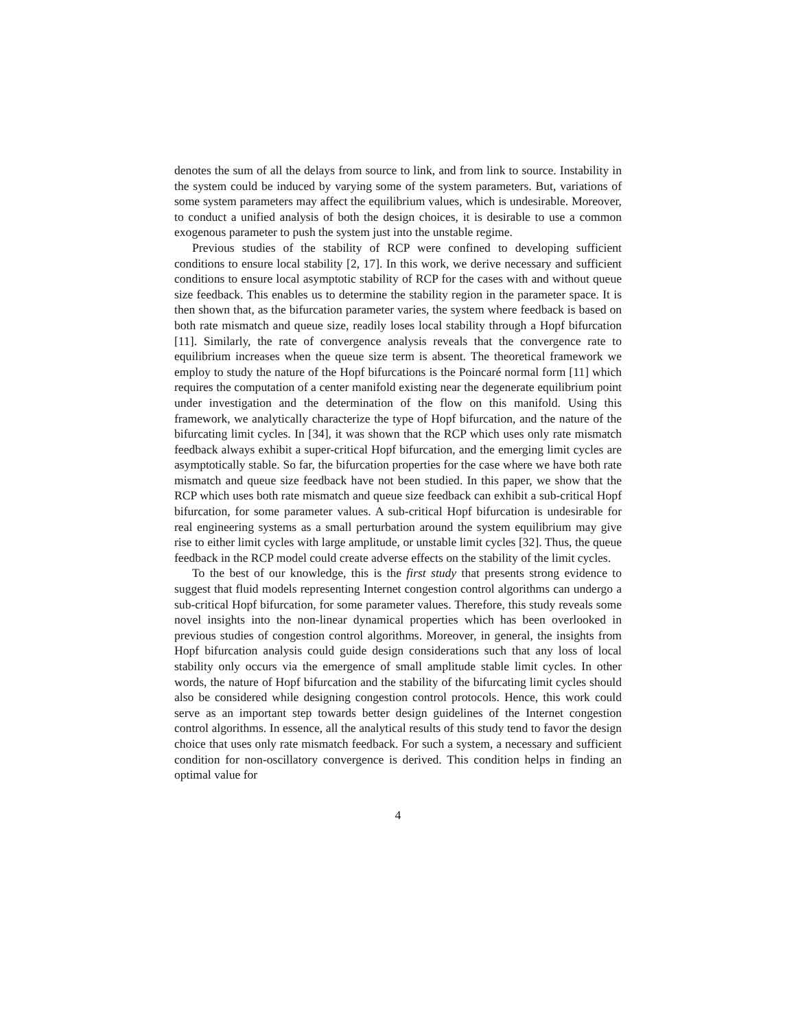denotes the sum of all the delays from source to link, and from link to source. Instability in the system could be induced by varying some of the system parameters. But, variations of some system parameters may affect the equilibrium values, which is undesirable. Moreover, to conduct a unified analysis of both the design choices, it is desirable to use a common exogenous parameter to push the system just into the unstable regime.
Previous studies of the stability of RCP were confined to developing sufficient conditions to ensure local stability [2, 17]. In this work, we derive necessary and sufficient conditions to ensure local asymptotic stability of RCP for the cases with and without queue size feedback. This enables us to determine the stability region in the parameter space. It is then shown that, as the bifurcation parameter varies, the system where feedback is based on both rate mismatch and queue size, readily loses local stability through a Hopf bifurcation [11]. Similarly, the rate of convergence analysis reveals that the convergence rate to equilibrium increases when the queue size term is absent. The theoretical framework we employ to study the nature of the Hopf bifurcations is the Poincaré normal form [11] which requires the computation of a center manifold existing near the degenerate equilibrium point under investigation and the determination of the flow on this manifold. Using this framework, we analytically characterize the type of Hopf bifurcation, and the nature of the bifurcating limit cycles. In [34], it was shown that the RCP which uses only rate mismatch feedback always exhibit a super-critical Hopf bifurcation, and the emerging limit cycles are asymptotically stable. So far, the bifurcation properties for the case where we have both rate mismatch and queue size feedback have not been studied. In this paper, we show that the RCP which uses both rate mismatch and queue size feedback can exhibit a sub-critical Hopf bifurcation, for some parameter values. A sub-critical Hopf bifurcation is undesirable for real engineering systems as a small perturbation around the system equilibrium may give rise to either limit cycles with large amplitude, or unstable limit cycles [32]. Thus, the queue feedback in the RCP model could create adverse effects on the stability of the limit cycles.
To the best of our knowledge, this is the first study that presents strong evidence to suggest that fluid models representing Internet congestion control algorithms can undergo a sub-critical Hopf bifurcation, for some parameter values. Therefore, this study reveals some novel insights into the non-linear dynamical properties which has been overlooked in previous studies of congestion control algorithms. Moreover, in general, the insights from Hopf bifurcation analysis could guide design considerations such that any loss of local stability only occurs via the emergence of small amplitude stable limit cycles. In other words, the nature of Hopf bifurcation and the stability of the bifurcating limit cycles should also be considered while designing congestion control protocols. Hence, this work could serve as an important step towards better design guidelines of the Internet congestion control algorithms. In essence, all the analytical results of this study tend to favor the design choice that uses only rate mismatch feedback. For such a system, a necessary and sufficient condition for non-oscillatory convergence is derived. This condition helps in finding an optimal value for
4